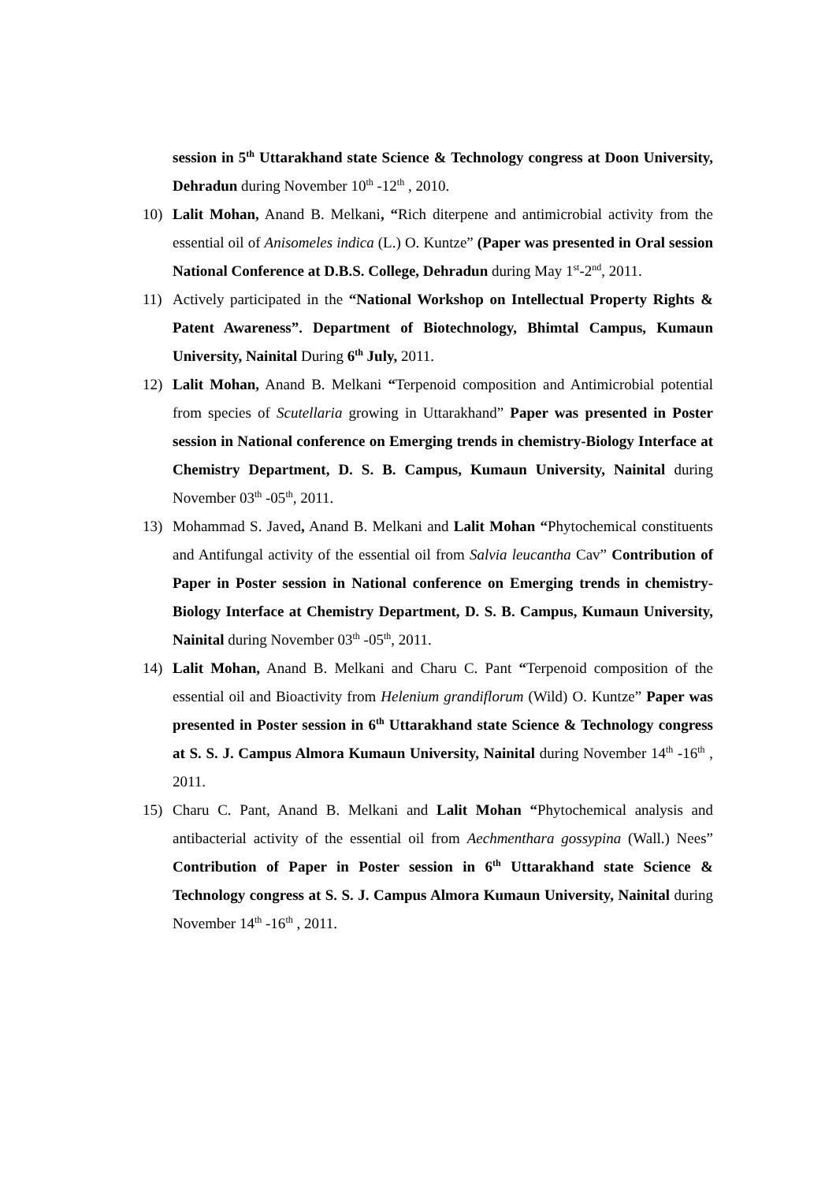session in 5<sup>th</sup> Uttarakhand state Science & Technology congress at Doon University, Dehradun during November 10<sup>th</sup> -12<sup>th</sup> , 2010.
10) Lalit Mohan, Anand B. Melkani, “Rich diterpene and antimicrobial activity from the essential oil of Anisomeles indica (L.) O. Kuntze” (Paper was presented in Oral session National Conference at D.B.S. College, Dehradun during May 1<sup>st</sup>-2<sup>nd</sup>, 2011.
11) Actively participated in the “National Workshop on Intellectual Property Rights & Patent Awareness”. Department of Biotechnology, Bhimtal Campus, Kumaun University, Nainital During 6<sup>th</sup> July, 2011.
12) Lalit Mohan, Anand B. Melkani “Terpenoid composition and Antimicrobial potential from species of Scutellaria growing in Uttarakhand” Paper was presented in Poster session in National conference on Emerging trends in chemistry-Biology Interface at Chemistry Department, D. S. B. Campus, Kumaun University, Nainital during November 03<sup>th</sup> -05<sup>th</sup>, 2011.
13) Mohammad S. Javed, Anand B. Melkani and Lalit Mohan “Phytochemical constituents and Antifungal activity of the essential oil from Salvia leucantha Cav” Contribution of Paper in Poster session in National conference on Emerging trends in chemistry-Biology Interface at Chemistry Department, D. S. B. Campus, Kumaun University, Nainital during November 03<sup>th</sup> -05<sup>th</sup>, 2011.
14) Lalit Mohan, Anand B. Melkani and Charu C. Pant “Terpenoid composition of the essential oil and Bioactivity from Helenium grandiflorum (Wild) O. Kuntze” Paper was presented in Poster session in 6<sup>th</sup> Uttarakhand state Science & Technology congress at S. S. J. Campus Almora Kumaun University, Nainital during November 14<sup>th</sup> -16<sup>th</sup> , 2011.
15) Charu C. Pant, Anand B. Melkani and Lalit Mohan “Phytochemical analysis and antibacterial activity of the essential oil from Aechmenthara gossypina (Wall.) Nees” Contribution of Paper in Poster session in 6<sup>th</sup> Uttarakhand state Science & Technology congress at S. S. J. Campus Almora Kumaun University, Nainital during November 14<sup>th</sup> -16<sup>th</sup> , 2011.